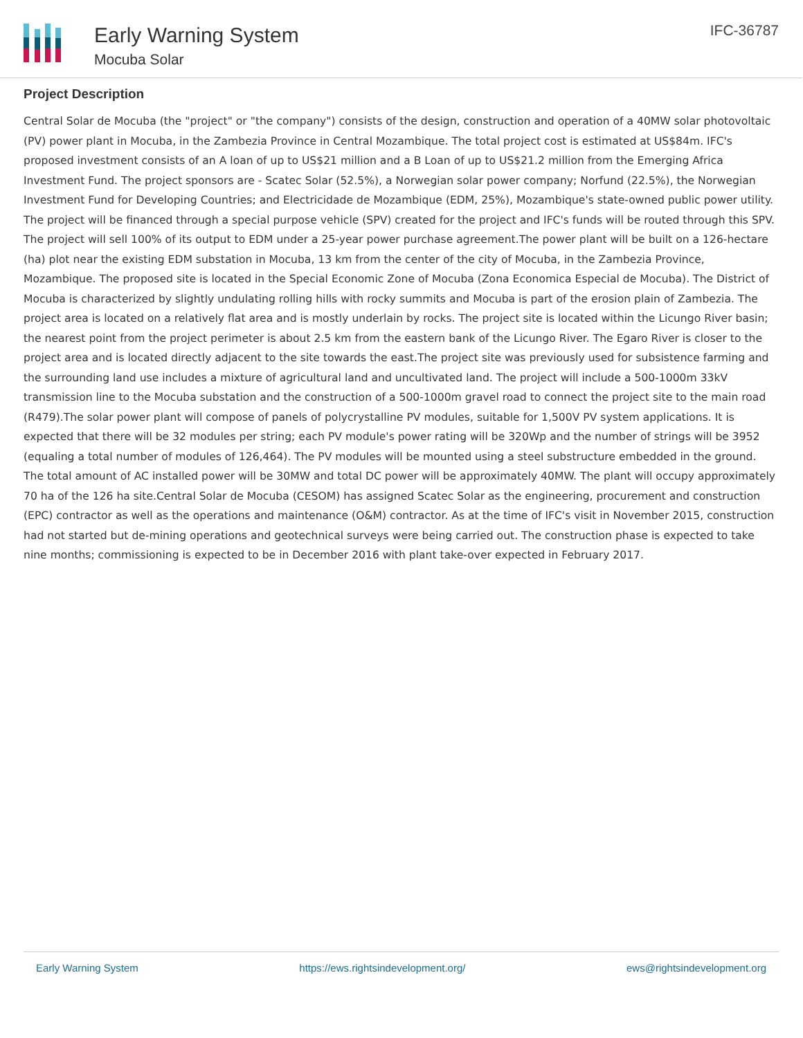Early Warning System
Mocuba Solar
IFC-36787
Project Description
Central Solar de Mocuba (the "project" or "the company") consists of the design, construction and operation of a 40MW solar photovoltaic (PV) power plant in Mocuba, in the Zambezia Province in Central Mozambique. The total project cost is estimated at US$84m. IFC's proposed investment consists of an A loan of up to US$21 million and a B Loan of up to US$21.2 million from the Emerging Africa Investment Fund. The project sponsors are - Scatec Solar (52.5%), a Norwegian solar power company; Norfund (22.5%), the Norwegian Investment Fund for Developing Countries; and Electricidade de Mozambique (EDM, 25%), Mozambique's state-owned public power utility. The project will be financed through a special purpose vehicle (SPV) created for the project and IFC's funds will be routed through this SPV. The project will sell 100% of its output to EDM under a 25-year power purchase agreement.The power plant will be built on a 126-hectare (ha) plot near the existing EDM substation in Mocuba, 13 km from the center of the city of Mocuba, in the Zambezia Province, Mozambique. The proposed site is located in the Special Economic Zone of Mocuba (Zona Economica Especial de Mocuba). The District of Mocuba is characterized by slightly undulating rolling hills with rocky summits and Mocuba is part of the erosion plain of Zambezia. The project area is located on a relatively flat area and is mostly underlain by rocks. The project site is located within the Licungo River basin; the nearest point from the project perimeter is about 2.5 km from the eastern bank of the Licungo River. The Egaro River is closer to the project area and is located directly adjacent to the site towards the east.The project site was previously used for subsistence farming and the surrounding land use includes a mixture of agricultural land and uncultivated land. The project will include a 500-1000m 33kV transmission line to the Mocuba substation and the construction of a 500-1000m gravel road to connect the project site to the main road (R479).The solar power plant will compose of panels of polycrystalline PV modules, suitable for 1,500V PV system applications. It is expected that there will be 32 modules per string; each PV module's power rating will be 320Wp and the number of strings will be 3952 (equaling a total number of modules of 126,464). The PV modules will be mounted using a steel substructure embedded in the ground. The total amount of AC installed power will be 30MW and total DC power will be approximately 40MW. The plant will occupy approximately 70 ha of the 126 ha site.Central Solar de Mocuba (CESOM) has assigned Scatec Solar as the engineering, procurement and construction (EPC) contractor as well as the operations and maintenance (O&M) contractor. As at the time of IFC's visit in November 2015, construction had not started but de-mining operations and geotechnical surveys were being carried out. The construction phase is expected to take nine months; commissioning is expected to be in December 2016 with plant take-over expected in February 2017.
Early Warning System https://ews.rightsindevelopment.org/ ews@rightsindevelopment.org